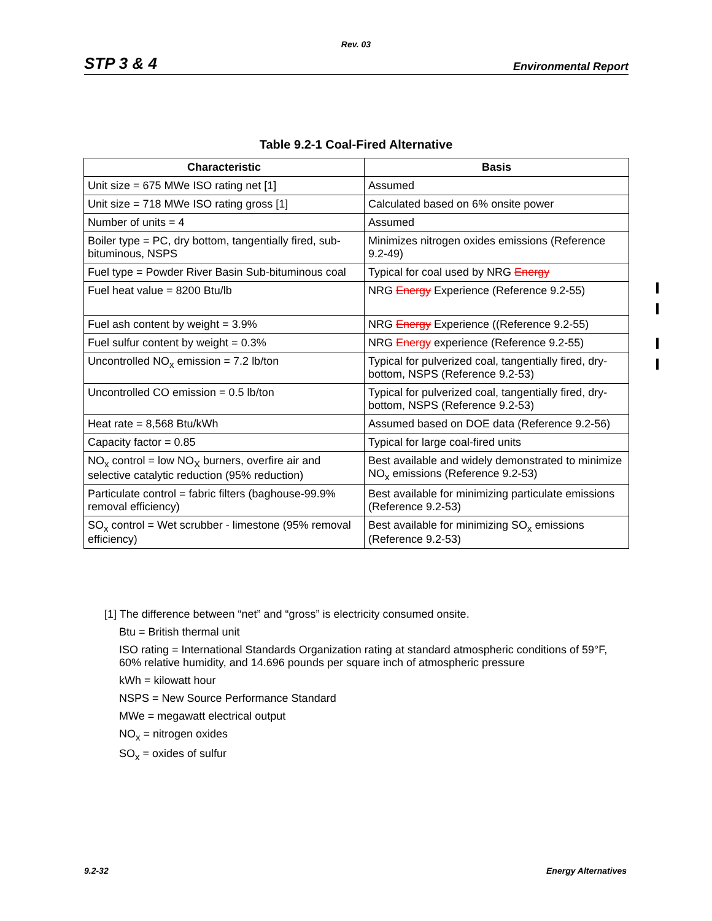Rev. 03
STP 3 & 4 Environmental Report
Table 9.2-1 Coal-Fired Alternative
| Characteristic | Basis |
| --- | --- |
| Unit size = 675 MWe ISO rating net [1] | Assumed |
| Unit size = 718 MWe ISO rating gross [1] | Calculated based on 6% onsite power |
| Number of units = 4 | Assumed |
| Boiler type = PC, dry bottom, tangentially fired, sub-bituminous, NSPS | Minimizes nitrogen oxides emissions (Reference 9.2-49) |
| Fuel type = Powder River Basin Sub-bituminous coal | Typical for coal used by NRG Energy |
| Fuel heat value = 8200 Btu/lb | NRG Energy Experience (Reference 9.2-55) |
| Fuel ash content by weight = 3.9% | NRG Energy Experience ((Reference 9.2-55) |
| Fuel sulfur content by weight = 0.3% | NRG Energy experience (Reference 9.2-55) |
| Uncontrolled NO<sub>x</sub> emission = 7.2 lb/ton | Typical for pulverized coal, tangentially fired, dry-bottom, NSPS (Reference 9.2-53) |
| Uncontrolled CO emission = 0.5 lb/ton | Typical for pulverized coal, tangentially fired, dry-bottom, NSPS (Reference 9.2-53) |
| Heat rate = 8,568 Btu/kWh | Assumed based on DOE data (Reference 9.2-56) |
| Capacity factor = 0.85 | Typical for large coal-fired units |
| NO<sub>x</sub> control = low NO<sub>X</sub> burners, overfire air and selective catalytic reduction (95% reduction) | Best available and widely demonstrated to minimize NO<sub>x</sub> emissions (Reference 9.2-53) |
| Particulate control = fabric filters (baghouse-99.9% removal efficiency) | Best available for minimizing particulate emissions (Reference 9.2-53) |
| SO<sub>x</sub> control = Wet scrubber - limestone (95% removal efficiency) | Best available for minimizing SO<sub>x</sub> emissions (Reference 9.2-53) |
[1] The difference between “net” and “gross” is electricity consumed onsite.
Btu = British thermal unit
ISO rating = International Standards Organization rating at standard atmospheric conditions of 59°F, 60% relative humidity, and 14.696 pounds per square inch of atmospheric pressure
kWh = kilowatt hour
NSPS = New Source Performance Standard
MWe = megawatt electrical output
NO<sub>x</sub> = nitrogen oxides
SO<sub>x</sub> = oxides of sulfur
9.2-32 Energy Alternatives